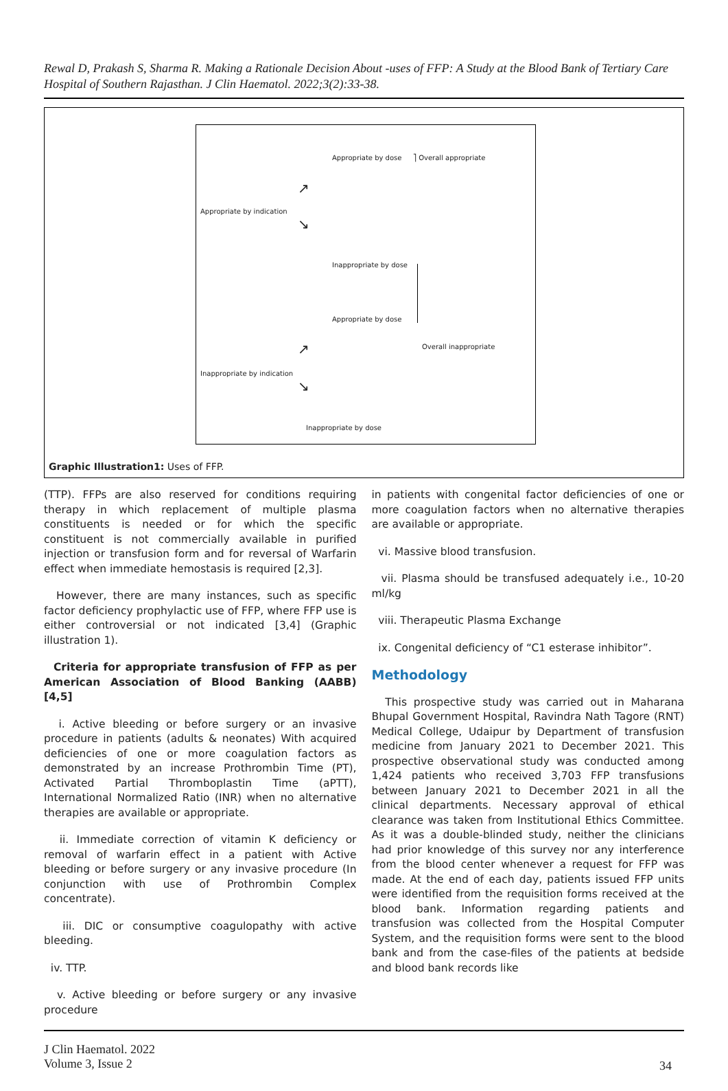Rewal D, Prakash S, Sharma R. Making a Rationale Decision About -uses of FFP: A Study at the Blood Bank of Tertiary Care Hospital of Southern Rajasthan. J Clin Haematol. 2022;3(2):33-38.
Appropriate by dose ⎤ Overall appropriate
Appropriate by indication
↗
↘
Inappropriate by dose
Appropriate by dose
↗ Overall inappropriate
Inappropriate by indication
↘
Inappropriate by dose
Graphic Illustration1: Uses of FFP.
(TTP). FFPs are also reserved for conditions requiring therapy in which replacement of multiple plasma constituents is needed or for which the specific constituent is not commercially available in purified injection or transfusion form and for reversal of Warfarin effect when immediate hemostasis is required [2,3].
However, there are many instances, such as specific factor deficiency prophylactic use of FFP, where FFP use is either controversial or not indicated [3,4] (Graphic illustration 1).
Criteria for appropriate transfusion of FFP as per American Association of Blood Banking (AABB) [4,5]
i. Active bleeding or before surgery or an invasive procedure in patients (adults & neonates) With acquired deficiencies of one or more coagulation factors as demonstrated by an increase Prothrombin Time (PT), Activated Partial Thromboplastin Time (aPTT), International Normalized Ratio (INR) when no alternative therapies are available or appropriate.
ii. Immediate correction of vitamin K deficiency or removal of warfarin effect in a patient with Active bleeding or before surgery or any invasive procedure (In conjunction with use of Prothrombin Complex concentrate).
iii. DIC or consumptive coagulopathy with active bleeding.
iv. TTP.
v. Active bleeding or before surgery or any invasive procedure
in patients with congenital factor deficiencies of one or more coagulation factors when no alternative therapies are available or appropriate.
vi. Massive blood transfusion.
vii. Plasma should be transfused adequately i.e., 10-20 ml/kg
viii. Therapeutic Plasma Exchange
ix. Congenital deficiency of “C1 esterase inhibitor”.
Methodology
This prospective study was carried out in Maharana Bhupal Government Hospital, Ravindra Nath Tagore (RNT) Medical College, Udaipur by Department of transfusion medicine from January 2021 to December 2021. This prospective observational study was conducted among 1,424 patients who received 3,703 FFP transfusions between January 2021 to December 2021 in all the clinical departments. Necessary approval of ethical clearance was taken from Institutional Ethics Committee. As it was a double-blinded study, neither the clinicians had prior knowledge of this survey nor any interference from the blood center whenever a request for FFP was made. At the end of each day, patients issued FFP units were identified from the requisition forms received at the blood bank. Information regarding patients and transfusion was collected from the Hospital Computer System, and the requisition forms were sent to the blood bank and from the case-files of the patients at bedside and blood bank records like
J Clin Haematol. 2022
Volume 3, Issue 2
34